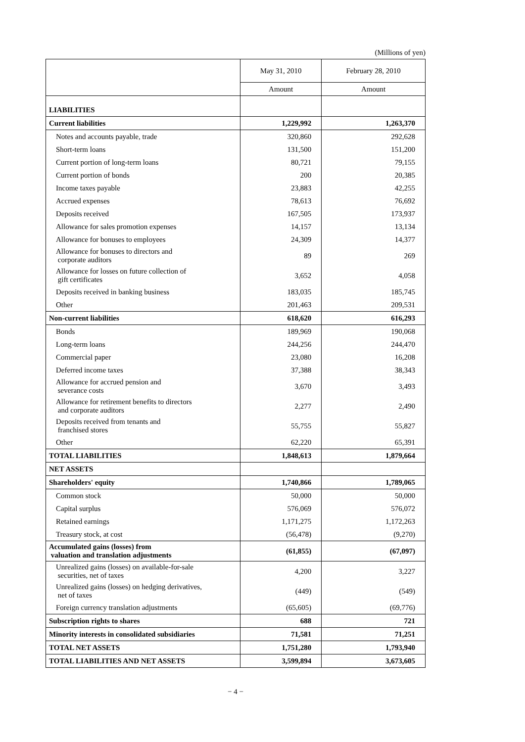(Millions of yen)
| | May 31, 2010 | February 28, 2010 |
| --- | --- | --- |
| | Amount | Amount |
| LIABILITIES | | |
| Current liabilities | 1,229,992 | 1,263,370 |
| Notes and accounts payable, trade | 320,860 | 292,628 |
| Short-term loans | 131,500 | 151,200 |
| Current portion of long-term loans | 80,721 | 79,155 |
| Current portion of bonds | 200 | 20,385 |
| Income taxes payable | 23,883 | 42,255 |
| Accrued expenses | 78,613 | 76,692 |
| Deposits received | 167,505 | 173,937 |
| Allowance for sales promotion expenses | 14,157 | 13,134 |
| Allowance for bonuses to employees | 24,309 | 14,377 |
| Allowance for bonuses to directors and corporate auditors | 89 | 269 |
| Allowance for losses on future collection of gift certificates | 3,652 | 4,058 |
| Deposits received in banking business | 183,035 | 185,745 |
| Other | 201,463 | 209,531 |
| Non-current liabilities | 618,620 | 616,293 |
| Bonds | 189,969 | 190,068 |
| Long-term loans | 244,256 | 244,470 |
| Commercial paper | 23,080 | 16,208 |
| Deferred income taxes | 37,388 | 38,343 |
| Allowance for accrued pension and severance costs | 3,670 | 3,493 |
| Allowance for retirement benefits to directors and corporate auditors | 2,277 | 2,490 |
| Deposits received from tenants and franchised stores | 55,755 | 55,827 |
| Other | 62,220 | 65,391 |
| TOTAL LIABILITIES | 1,848,613 | 1,879,664 |
| NET ASSETS | | |
| Shareholders' equity | 1,740,866 | 1,789,065 |
| Common stock | 50,000 | 50,000 |
| Capital surplus | 576,069 | 576,072 |
| Retained earnings | 1,171,275 | 1,172,263 |
| Treasury stock, at cost | (56,478) | (9,270) |
| Accumulated gains (losses) from valuation and translation adjustments | (61,855) | (67,097) |
| Unrealized gains (losses) on available-for-sale securities, net of taxes | 4,200 | 3,227 |
| Unrealized gains (losses) on hedging derivatives, net of taxes | (449) | (549) |
| Foreign currency translation adjustments | (65,605) | (69,776) |
| Subscription rights to shares | 688 | 721 |
| Minority interests in consolidated subsidiaries | 71,581 | 71,251 |
| TOTAL NET ASSETS | 1,751,280 | 1,793,940 |
| TOTAL LIABILITIES AND NET ASSETS | 3,599,894 | 3,673,605 |
− 4 −